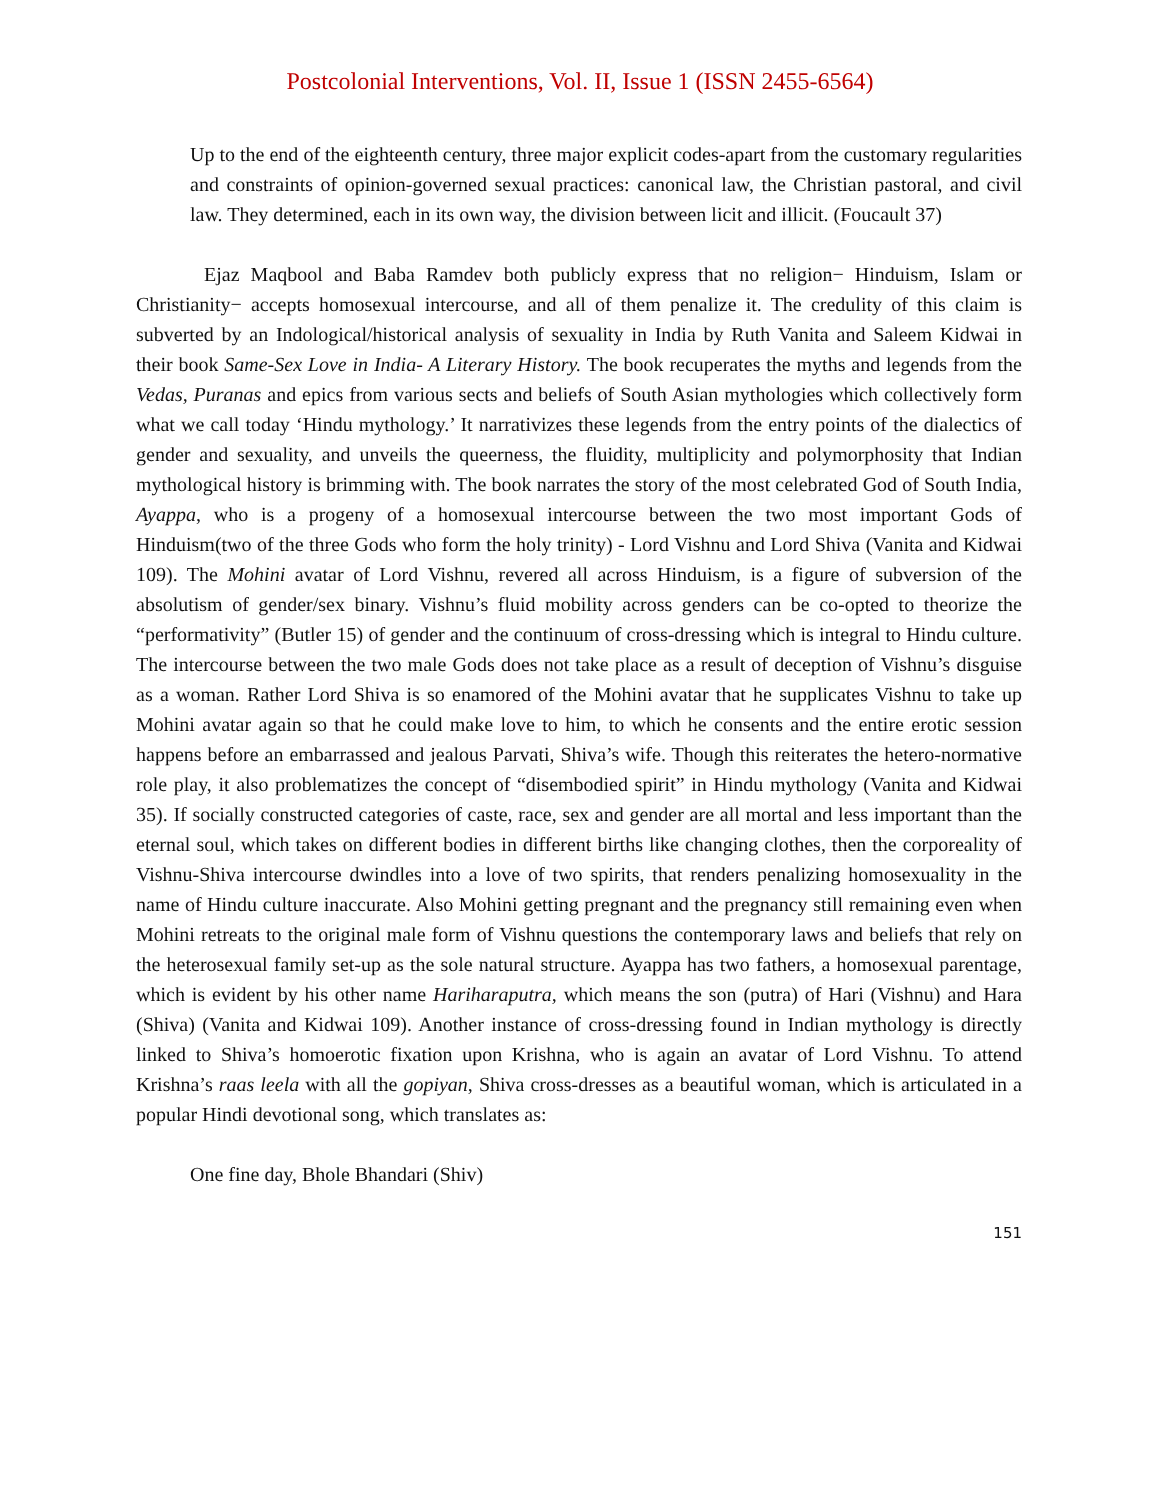Postcolonial Interventions, Vol. II, Issue 1 (ISSN 2455-6564)
Up to the end of the eighteenth century, three major explicit codes-apart from the customary regularities and constraints of opinion-governed sexual practices: canonical law, the Christian pastoral, and civil law. They determined, each in its own way, the division between licit and illicit. (Foucault 37)
Ejaz Maqbool and Baba Ramdev both publicly express that no religion− Hinduism, Islam or Christianity− accepts homosexual intercourse, and all of them penalize it. The credulity of this claim is subverted by an Indological/historical analysis of sexuality in India by Ruth Vanita and Saleem Kidwai in their book Same-Sex Love in India- A Literary History. The book recuperates the myths and legends from the Vedas, Puranas and epics from various sects and beliefs of South Asian mythologies which collectively form what we call today ‘Hindu mythology.’ It narrativizes these legends from the entry points of the dialectics of gender and sexuality, and unveils the queerness, the fluidity, multiplicity and polymorphosity that Indian mythological history is brimming with. The book narrates the story of the most celebrated God of South India, Ayappa, who is a progeny of a homosexual intercourse between the two most important Gods of Hinduism(two of the three Gods who form the holy trinity) - Lord Vishnu and Lord Shiva (Vanita and Kidwai 109). The Mohini avatar of Lord Vishnu, revered all across Hinduism, is a figure of subversion of the absolutism of gender/sex binary. Vishnu’s fluid mobility across genders can be co-opted to theorize the “performativity” (Butler 15) of gender and the continuum of cross-dressing which is integral to Hindu culture. The intercourse between the two male Gods does not take place as a result of deception of Vishnu’s disguise as a woman. Rather Lord Shiva is so enamored of the Mohini avatar that he supplicates Vishnu to take up Mohini avatar again so that he could make love to him, to which he consents and the entire erotic session happens before an embarrassed and jealous Parvati, Shiva’s wife. Though this reiterates the hetero-normative role play, it also problematizes the concept of “disembodied spirit” in Hindu mythology (Vanita and Kidwai 35). If socially constructed categories of caste, race, sex and gender are all mortal and less important than the eternal soul, which takes on different bodies in different births like changing clothes, then the corporeality of Vishnu-Shiva intercourse dwindles into a love of two spirits, that renders penalizing homosexuality in the name of Hindu culture inaccurate. Also Mohini getting pregnant and the pregnancy still remaining even when Mohini retreats to the original male form of Vishnu questions the contemporary laws and beliefs that rely on the heterosexual family set-up as the sole natural structure. Ayappa has two fathers, a homosexual parentage, which is evident by his other name Hariharaputra, which means the son (putra) of Hari (Vishnu) and Hara (Shiva) (Vanita and Kidwai 109). Another instance of cross-dressing found in Indian mythology is directly linked to Shiva’s homoerotic fixation upon Krishna, who is again an avatar of Lord Vishnu. To attend Krishna’s raas leela with all the gopiyan, Shiva cross-dresses as a beautiful woman, which is articulated in a popular Hindi devotional song, which translates as:
One fine day, Bhole Bhandari (Shiv)
151